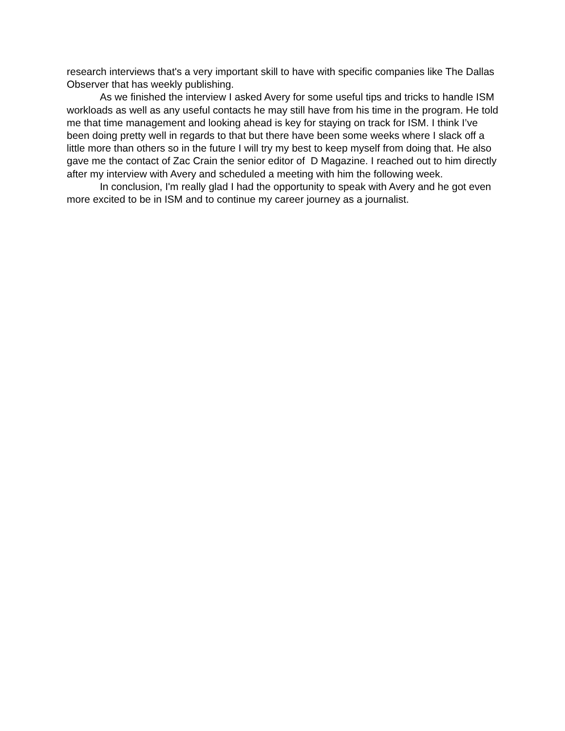research interviews that's a very important skill to have with specific companies like The Dallas Observer that has weekly publishing.
As we finished the interview I asked Avery for some useful tips and tricks to handle ISM workloads as well as any useful contacts he may still have from his time in the program. He told me that time management and looking ahead is key for staying on track for ISM. I think I’ve been doing pretty well in regards to that but there have been some weeks where I slack off a little more than others so in the future I will try my best to keep myself from doing that. He also gave me the contact of Zac Crain the senior editor of D Magazine. I reached out to him directly after my interview with Avery and scheduled a meeting with him the following week.
In conclusion, I'm really glad I had the opportunity to speak with Avery and he got even more excited to be in ISM and to continue my career journey as a journalist.